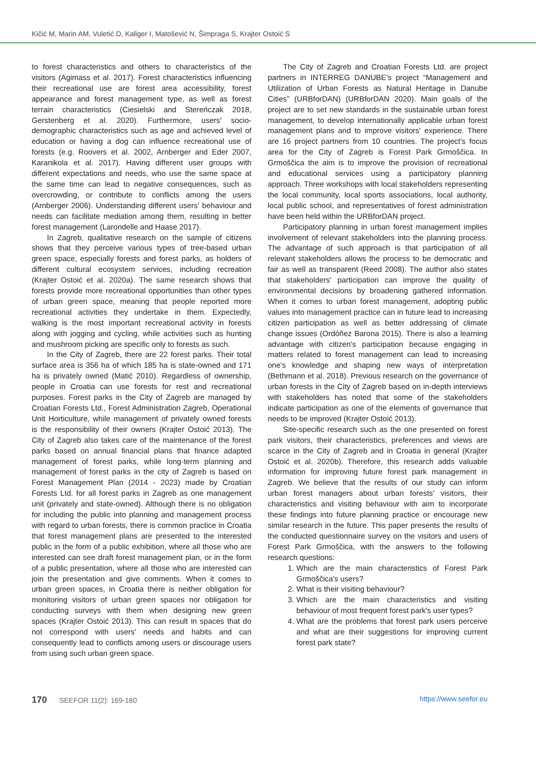Kičić M, Marin AM, Vuletić D, Kaliger I, Matošević N, Šimpraga S, Krajter Ostoić S
to forest characteristics and others to characteristics of the visitors (Agimass et al. 2017). Forest characteristics influencing their recreational use are forest area accessibility, forest appearance and forest management type, as well as forest terrain characteristics (Ciesielski and Stereńczak 2018, Gerstenberg et al. 2020). Furthermore, users' socio-demographic characteristics such as age and achieved level of education or having a dog can influence recreational use of forests (e.g. Roovers et al. 2002, Arnberger and Eder 2007, Karanikola et al. 2017). Having different user groups with different expectations and needs, who use the same space at the same time can lead to negative consequences, such as overcrowding, or contribute to conflicts among the users (Arnberger 2006). Understanding different users' behaviour and needs can facilitate mediation among them, resulting in better forest management (Larondelle and Haase 2017).
In Zagreb, qualitative research on the sample of citizens shows that they perceive various types of tree-based urban green space, especially forests and forest parks, as holders of different cultural ecosystem services, including recreation (Krajter Ostoić et al. 2020a). The same research shows that forests provide more recreational opportunities than other types of urban green space, meaning that people reported more recreational activities they undertake in them. Expectedly, walking is the most important recreational activity in forests along with jogging and cycling, while activities such as hunting and mushroom picking are specific only to forests as such.
In the City of Zagreb, there are 22 forest parks. Their total surface area is 356 ha of which 185 ha is state-owned and 171 ha is privately owned (Matić 2010). Regardless of ownership, people in Croatia can use forests for rest and recreational purposes. Forest parks in the City of Zagreb are managed by Croatian Forests Ltd., Forest Administration Zagreb, Operational Unit Horticulture, while management of privately owned forests is the responsibility of their owners (Krajter Ostoić 2013). The City of Zagreb also takes care of the maintenance of the forest parks based on annual financial plans that finance adapted management of forest parks, while long-term planning and management of forest parks in the city of Zagreb is based on Forest Management Plan (2014 - 2023) made by Croatian Forests Ltd. for all forest parks in Zagreb as one management unit (privately and state-owned). Although there is no obligation for including the public into planning and management process with regard to urban forests, there is common practice in Croatia that forest management plans are presented to the interested public in the form of a public exhibition, where all those who are interested can see draft forest management plan, or in the form of a public presentation, where all those who are interested can join the presentation and give comments. When it comes to urban green spaces, in Croatia there is neither obligation for monitoring visitors of urban green spaces nor obligation for conducting surveys with them when designing new green spaces (Krajter Ostoić 2013). This can result in spaces that do not correspond with users' needs and habits and can consequently lead to conflicts among users or discourage users from using such urban green space.
The City of Zagreb and Croatian Forests Ltd. are project partners in INTERREG DANUBE's project “Management and Utilization of Urban Forests as Natural Heritage in Danube Cities” (URBforDAN) (URBforDAN 2020). Main goals of the project are to set new standards in the sustainable urban forest management, to develop internationally applicable urban forest management plans and to improve visitors' experience. There are 16 project partners from 10 countries. The project's focus area for the City of Zagreb is Forest Park Grmoščica. In Grmoščica the aim is to improve the provision of recreational and educational services using a participatory planning approach. Three workshops with local stakeholders representing the local community, local sports associations, local authority, local public school, and representatives of forest administration have been held within the URBforDAN project.
Participatory planning in urban forest management implies involvement of relevant stakeholders into the planning process. The advantage of such approach is that participation of all relevant stakeholders allows the process to be democratic and fair as well as transparent (Reed 2008). The author also states that stakeholders' participation can improve the quality of environmental decisions by broadening gathered information. When it comes to urban forest management, adopting public values into management practice can in future lead to increasing citizen participation as well as better addressing of climate change issues (Ordóñez Barona 2015). There is also a learning advantage with citizen's participation because engaging in matters related to forest management can lead to increasing one's knowledge and shaping new ways of interpretation (Bethmann et al. 2018). Previous research on the governance of urban forests in the City of Zagreb based on in-depth interviews with stakeholders has noted that some of the stakeholders indicate participation as one of the elements of governance that needs to be improved (Krajter Ostoić 2013).
Site-specific research such as the one presented on forest park visitors, their characteristics, preferences and views are scarce in the City of Zagreb and in Croatia in general (Krajter Ostoić et al. 2020b). Therefore, this research adds valuable information for improving future forest park management in Zagreb. We believe that the results of our study can inform urban forest managers about urban forests' visitors, their characteristics and visiting behaviour with aim to incorporate these findings into future planning practice or encourage new similar research in the future. This paper presents the results of the conducted questionnaire survey on the visitors and users of Forest Park Grmoščica, with the answers to the following research questions:
1. Which are the main characteristics of Forest Park Grmoščica's users?
2. What is their visiting behaviour?
3. Which are the main characteristics and visiting behaviour of most frequent forest park's user types?
4. What are the problems that forest park users perceive and what are their suggestions for improving current forest park state?
170 SEEFOR 11(2): 169-180 https://www.seefor.eu